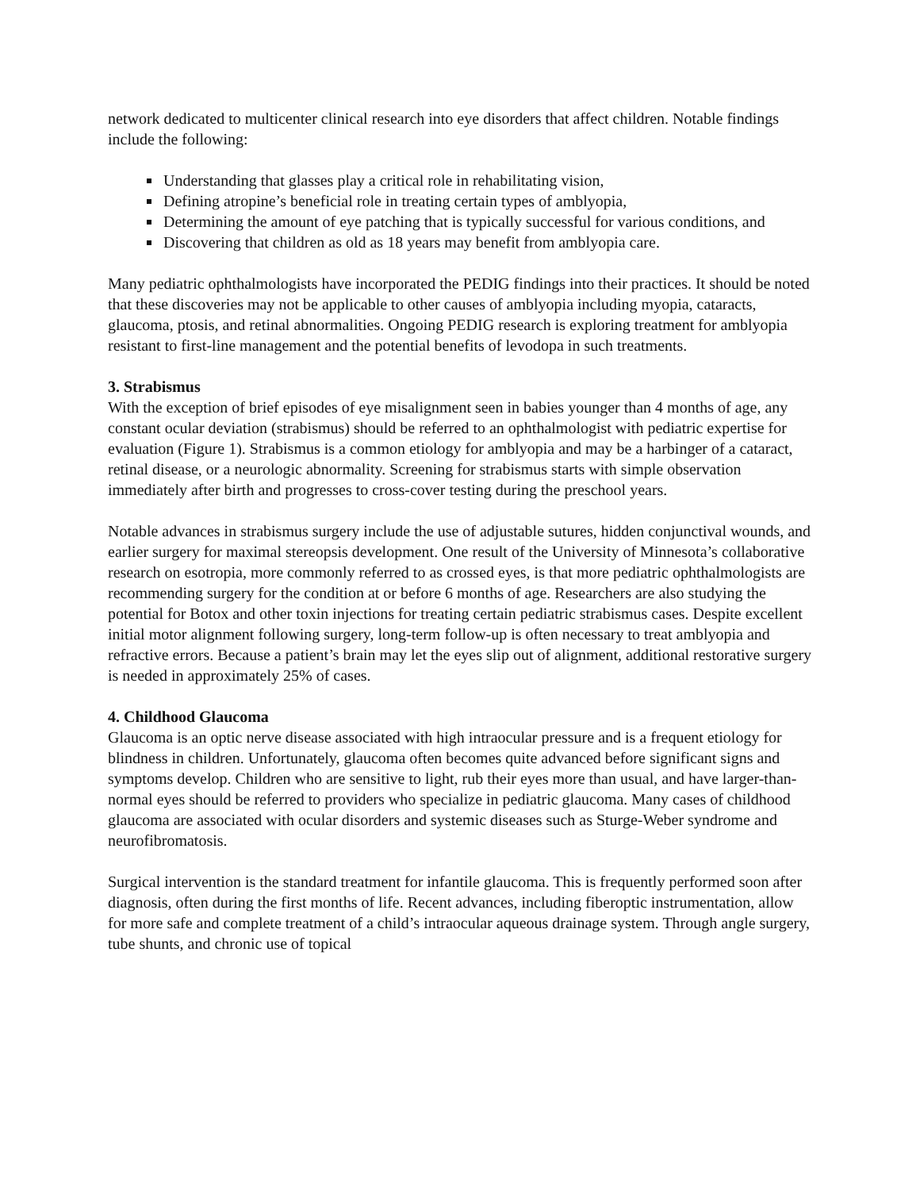network dedicated to multicenter clinical research into eye disorders that affect children. Notable findings include the following:
Understanding that glasses play a critical role in rehabilitating vision,
Defining atropine’s beneficial role in treating certain types of amblyopia,
Determining the amount of eye patching that is typically successful for various conditions, and
Discovering that children as old as 18 years may benefit from amblyopia care.
Many pediatric ophthalmologists have incorporated the PEDIG findings into their practices. It should be noted that these discoveries may not be applicable to other causes of amblyopia including myopia, cataracts, glaucoma, ptosis, and retinal abnormalities. Ongoing PEDIG research is exploring treatment for amblyopia resistant to first-line management and the potential benefits of levodopa in such treatments.
3. Strabismus
With the exception of brief episodes of eye misalignment seen in babies younger than 4 months of age, any constant ocular deviation (strabismus) should be referred to an ophthalmologist with pediatric expertise for evaluation (Figure 1). Strabismus is a common etiology for amblyopia and may be a harbinger of a cataract, retinal disease, or a neurologic abnormality. Screening for strabismus starts with simple observation immediately after birth and progresses to cross-cover testing during the preschool years.
Notable advances in strabismus surgery include the use of adjustable sutures, hidden conjunctival wounds, and earlier surgery for maximal stereopsis development. One result of the University of Minnesota’s collaborative research on esotropia, more commonly referred to as crossed eyes, is that more pediatric ophthalmologists are recommending surgery for the condition at or before 6 months of age. Researchers are also studying the potential for Botox and other toxin injections for treating certain pediatric strabismus cases. Despite excellent initial motor alignment following surgery, long-term follow-up is often necessary to treat amblyopia and refractive errors. Because a patient’s brain may let the eyes slip out of alignment, additional restorative surgery is needed in approximately 25% of cases.
4. Childhood Glaucoma
Glaucoma is an optic nerve disease associated with high intraocular pressure and is a frequent etiology for blindness in children. Unfortunately, glaucoma often becomes quite advanced before significant signs and symptoms develop. Children who are sensitive to light, rub their eyes more than usual, and have larger-than-normal eyes should be referred to providers who specialize in pediatric glaucoma. Many cases of childhood glaucoma are associated with ocular disorders and systemic diseases such as Sturge-Weber syndrome and neurofibromatosis.
Surgical intervention is the standard treatment for infantile glaucoma. This is frequently performed soon after diagnosis, often during the first months of life. Recent advances, including fiberoptic instrumentation, allow for more safe and complete treatment of a child’s intraocular aqueous drainage system. Through angle surgery, tube shunts, and chronic use of topical